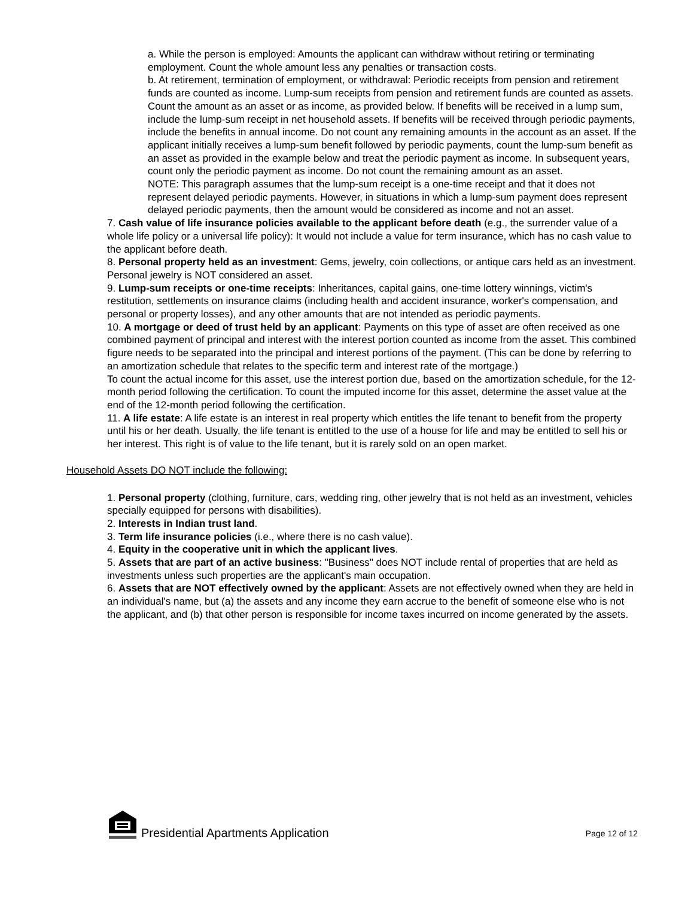a. While the person is employed: Amounts the applicant can withdraw without retiring or terminating employment. Count the whole amount less any penalties or transaction costs.
b. At retirement, termination of employment, or withdrawal: Periodic receipts from pension and retirement funds are counted as income. Lump-sum receipts from pension and retirement funds are counted as assets. Count the amount as an asset or as income, as provided below. If benefits will be received in a lump sum, include the lump-sum receipt in net household assets. If benefits will be received through periodic payments, include the benefits in annual income. Do not count any remaining amounts in the account as an asset. If the applicant initially receives a lump-sum benefit followed by periodic payments, count the lump-sum benefit as an asset as provided in the example below and treat the periodic payment as income. In subsequent years, count only the periodic payment as income. Do not count the remaining amount as an asset.
NOTE: This paragraph assumes that the lump-sum receipt is a one-time receipt and that it does not represent delayed periodic payments. However, in situations in which a lump-sum payment does represent delayed periodic payments, then the amount would be considered as income and not an asset.
7. Cash value of life insurance policies available to the applicant before death (e.g., the surrender value of a whole life policy or a universal life policy): It would not include a value for term insurance, which has no cash value to the applicant before death.
8. Personal property held as an investment: Gems, jewelry, coin collections, or antique cars held as an investment. Personal jewelry is NOT considered an asset.
9. Lump-sum receipts or one-time receipts: Inheritances, capital gains, one-time lottery winnings, victim's restitution, settlements on insurance claims (including health and accident insurance, worker's compensation, and personal or property losses), and any other amounts that are not intended as periodic payments.
10. A mortgage or deed of trust held by an applicant: Payments on this type of asset are often received as one combined payment of principal and interest with the interest portion counted as income from the asset. This combined figure needs to be separated into the principal and interest portions of the payment. (This can be done by referring to an amortization schedule that relates to the specific term and interest rate of the mortgage.)
To count the actual income for this asset, use the interest portion due, based on the amortization schedule, for the 12-month period following the certification. To count the imputed income for this asset, determine the asset value at the end of the 12-month period following the certification.
11. A life estate: A life estate is an interest in real property which entitles the life tenant to benefit from the property until his or her death. Usually, the life tenant is entitled to the use of a house for life and may be entitled to sell his or her interest. This right is of value to the life tenant, but it is rarely sold on an open market.
Household Assets DO NOT include the following:
1. Personal property (clothing, furniture, cars, wedding ring, other jewelry that is not held as an investment, vehicles specially equipped for persons with disabilities).
2. Interests in Indian trust land.
3. Term life insurance policies (i.e., where there is no cash value).
4. Equity in the cooperative unit in which the applicant lives.
5. Assets that are part of an active business: "Business" does NOT include rental of properties that are held as investments unless such properties are the applicant's main occupation.
6. Assets that are NOT effectively owned by the applicant: Assets are not effectively owned when they are held in an individual's name, but (a) the assets and any income they earn accrue to the benefit of someone else who is not the applicant, and (b) that other person is responsible for income taxes incurred on income generated by the assets.
Presidential Apartments Application
Page 12 of 12